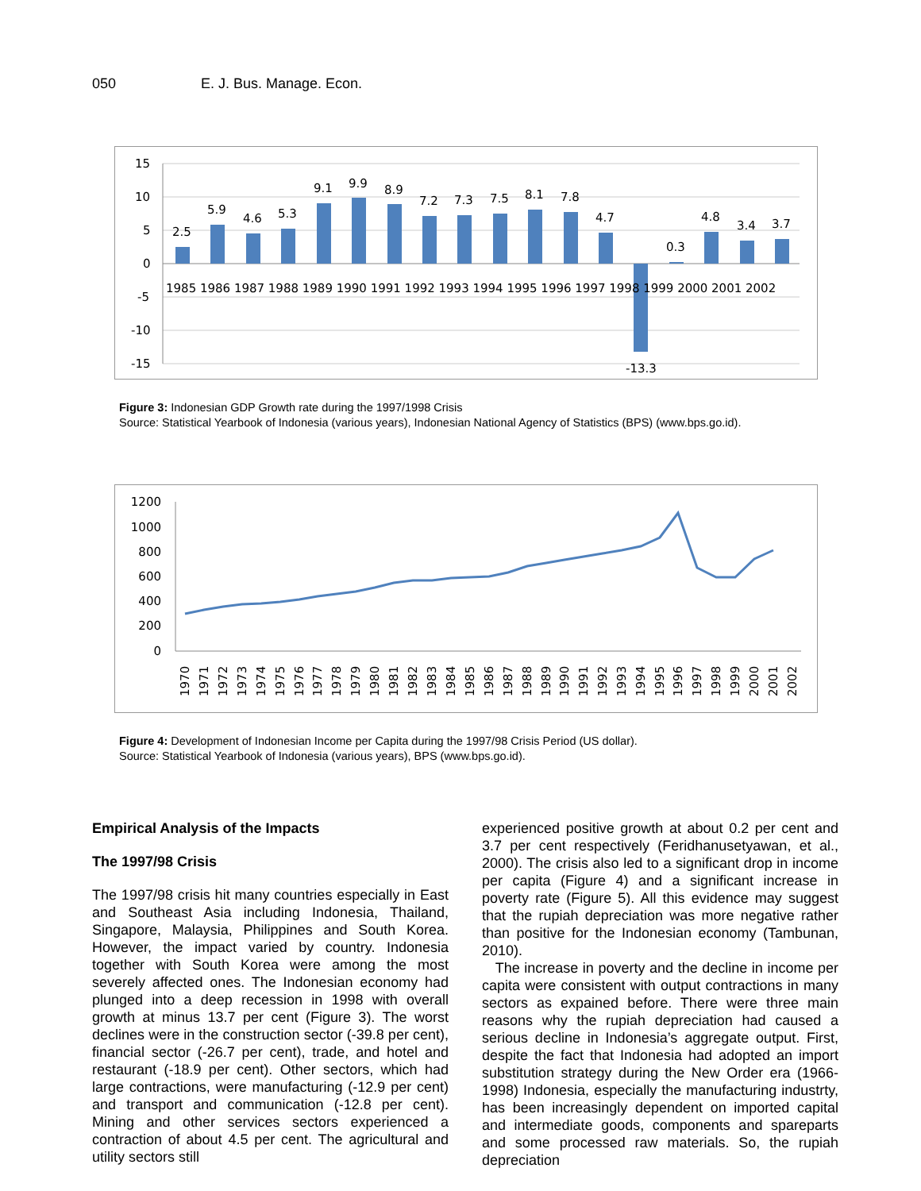050 E. J. Bus. Manage. Econ.
15
10
5
0
-5
-10
-15
2.5
5.9
4.6
5.3
9.1
9.9
8.9
7.2
7.3
7.5
8.1
7.8
4.7
-13.3
0.3
4.8
3.4
3.7
1985 1986 1987 1988 1989 1990 1991 1992 1993 1994 1995 1996 1997 1998 1999 2000 2001 2002
Figure 3: Indonesian GDP Growth rate during the 1997/1998 Crisis
Source: Statistical Yearbook of Indonesia (various years), Indonesian National Agency of Statistics (BPS) (www.bps.go.id).
1200
1000
800
600
400
200
0
1970
1971
1972
1973
1974
1975
1976
1977
1978
1979
1980
1981
1982
1983
1984
1985
1986
1987
1988
1989
1990
1991
1992
1993
1994
1995
1996
1997
1998
1999
2000
2001
2002
Figure 4: Development of Indonesian Income per Capita during the 1997/98 Crisis Period (US dollar).
Source: Statistical Yearbook of Indonesia (various years), BPS (www.bps.go.id).
Empirical Analysis of the Impacts
The 1997/98 Crisis
The 1997/98 crisis hit many countries especially in East and Southeast Asia including Indonesia, Thailand, Singapore, Malaysia, Philippines and South Korea. However, the impact varied by country. Indonesia together with South Korea were among the most severely affected ones. The Indonesian economy had plunged into a deep recession in 1998 with overall growth at minus 13.7 per cent (Figure 3). The worst declines were in the construction sector (-39.8 per cent), financial sector (-26.7 per cent), trade, and hotel and restaurant (-18.9 per cent). Other sectors, which had large contractions, were manufacturing (-12.9 per cent) and transport and communication (-12.8 per cent). Mining and other services sectors experienced a contraction of about 4.5 per cent. The agricultural and utility sectors still
experienced positive growth at about 0.2 per cent and 3.7 per cent respectively (Feridhanusetyawan, et al., 2000). The crisis also led to a significant drop in income per capita (Figure 4) and a significant increase in poverty rate (Figure 5). All this evidence may suggest that the rupiah depreciation was more negative rather than positive for the Indonesian economy (Tambunan, 2010).
The increase in poverty and the decline in income per capita were consistent with output contractions in many sectors as expained before. There were three main reasons why the rupiah depreciation had caused a serious decline in Indonesia’s aggregate output. First, despite the fact that Indonesia had adopted an import substitution strategy during the New Order era (1966-1998) Indonesia, especially the manufacturing industrty, has been increasingly dependent on imported capital and intermediate goods, components and spareparts and some processed raw materials. So, the rupiah depreciation